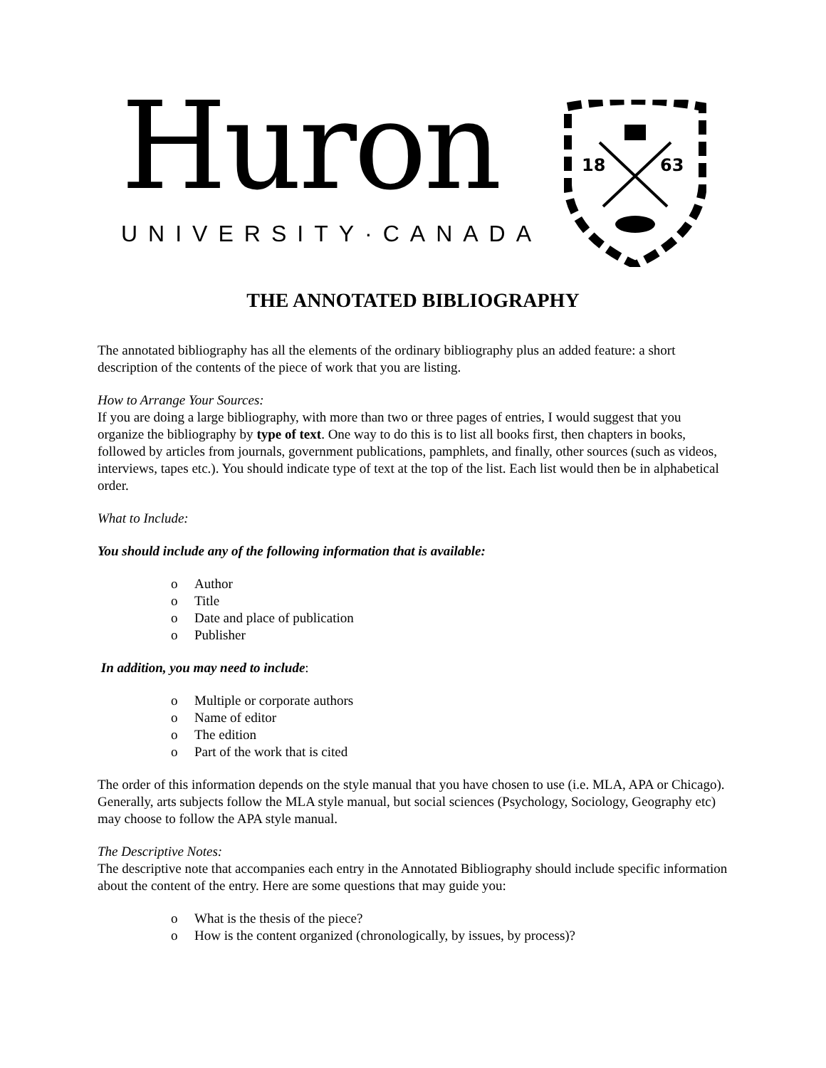Huron
UNIVERSITY·CANADA
18
63
THE ANNOTATED BIBLIOGRAPHY
The annotated bibliography has all the elements of the ordinary bibliography plus an added feature: a short description of the contents of the piece of work that you are listing.
How to Arrange Your Sources:
If you are doing a large bibliography, with more than two or three pages of entries, I would suggest that you organize the bibliography by type of text. One way to do this is to list all books first, then chapters in books, followed by articles from journals, government publications, pamphlets, and finally, other sources (such as videos, interviews, tapes etc.). You should indicate type of text at the top of the list. Each list would then be in alphabetical order.
What to Include:
You should include any of the following information that is available:
o Author
o Title
o Date and place of publication
o Publisher
In addition, you may need to include:
o Multiple or corporate authors
o Name of editor
o The edition
o Part of the work that is cited
The order of this information depends on the style manual that you have chosen to use (i.e. MLA, APA or Chicago). Generally, arts subjects follow the MLA style manual, but social sciences (Psychology, Sociology, Geography etc) may choose to follow the APA style manual.
The Descriptive Notes:
The descriptive note that accompanies each entry in the Annotated Bibliography should include specific information about the content of the entry. Here are some questions that may guide you:
o What is the thesis of the piece?
o How is the content organized (chronologically, by issues, by process)?